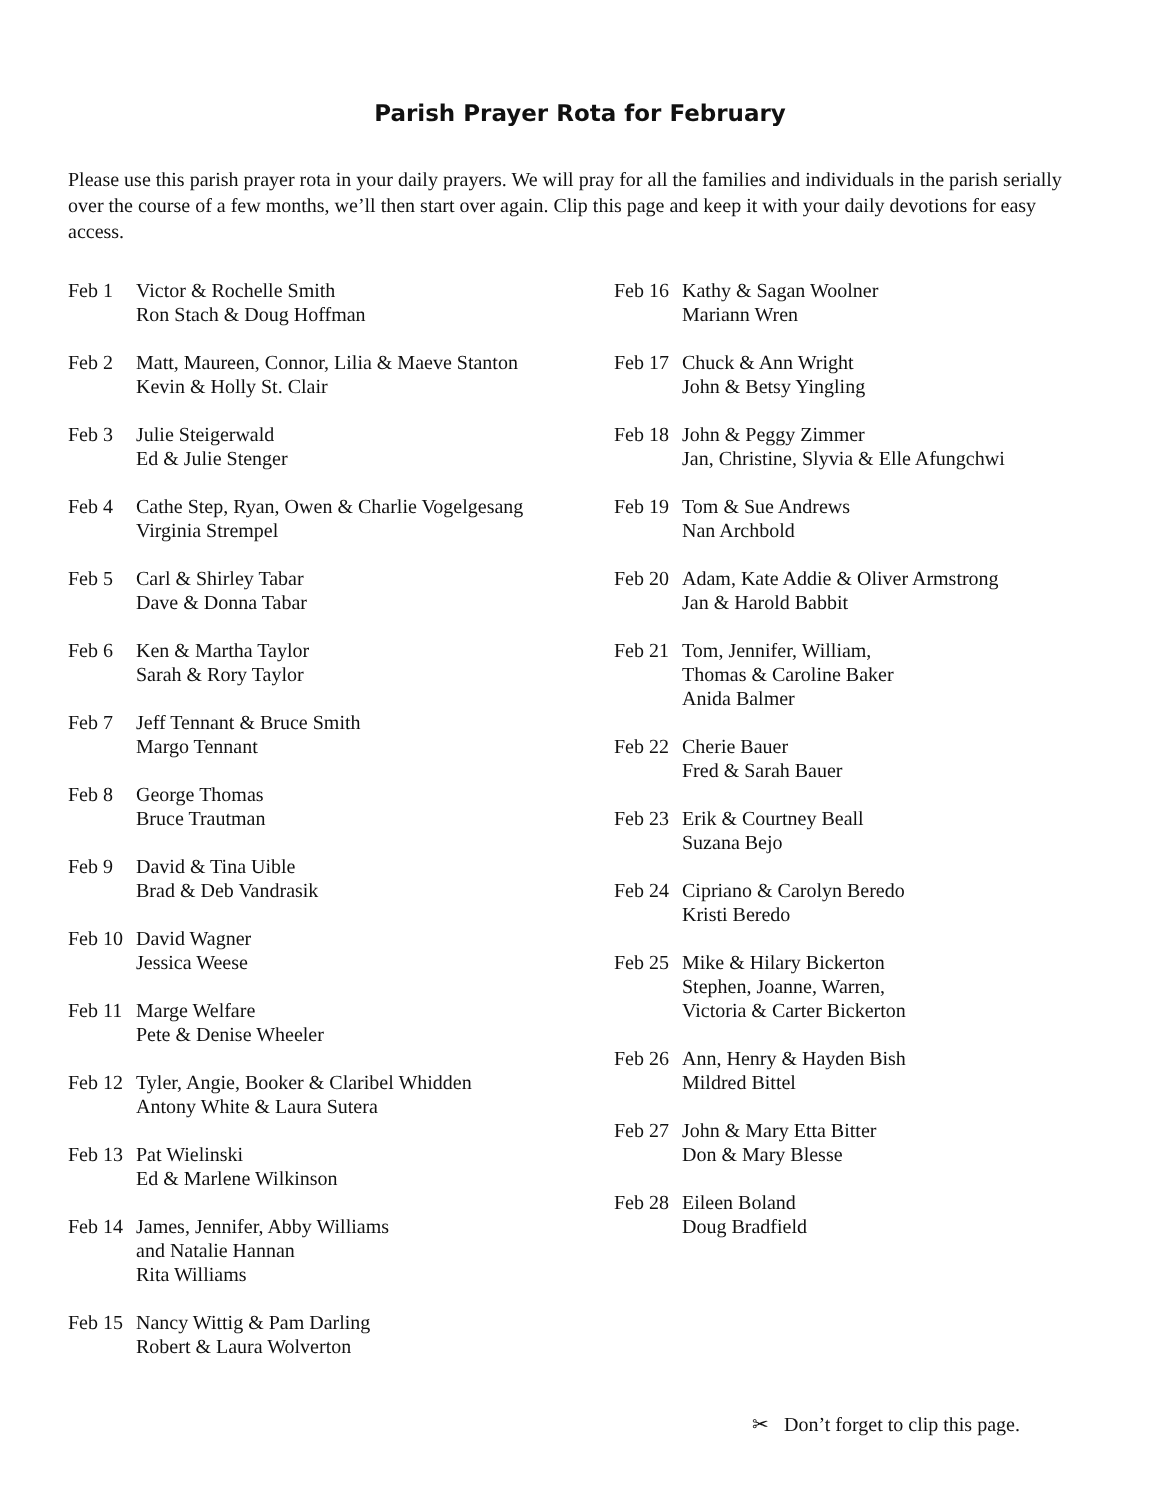Parish Prayer Rota for February
Please use this parish prayer rota in your daily prayers. We will pray for all the families and individuals in the parish serially over the course of a few months, we’ll then start over again. Clip this page and keep it with your daily devotions for easy access.
Feb 1 Victor & Rochelle Smith
Ron Stach & Doug Hoffman
Feb 2 Matt, Maureen, Connor, Lilia & Maeve Stanton
Kevin & Holly St. Clair
Feb 3 Julie Steigerwald
Ed & Julie Stenger
Feb 4 Cathe Step, Ryan, Owen & Charlie Vogelgesang
Virginia Strempel
Feb 5 Carl & Shirley Tabar
Dave & Donna Tabar
Feb 6 Ken & Martha Taylor
Sarah & Rory Taylor
Feb 7 Jeff Tennant & Bruce Smith
Margo Tennant
Feb 8 George Thomas
Bruce Trautman
Feb 9 David & Tina Uible
Brad & Deb Vandrasik
Feb 10
David Wagner
Jessica Weese
Feb 11
Marge Welfare
Pete & Denise Wheeler
Feb 12
Tyler, Angie, Booker & Claribel Whidden
Antony White & Laura Sutera
Feb 13
Pat Wielinski
Ed & Marlene Wilkinson
Feb 14
James, Jennifer, Abby Williams
and Natalie Hannan
Rita Williams
Feb 15
Nancy Wittig & Pam Darling
Robert & Laura Wolverton
Feb 16
Kathy & Sagan Woolner
Mariann Wren
Feb 17
Chuck & Ann Wright
John & Betsy Yingling
Feb 18
John & Peggy Zimmer
Jan, Christine, Slyvia & Elle Afungchwi
Feb 19
Tom & Sue Andrews
Nan Archbold
Feb 20
Adam, Kate Addie & Oliver Armstrong
Jan & Harold Babbit
Feb 21
Tom, Jennifer, William,
Thomas & Caroline Baker
Anida Balmer
Feb 22
Cherie Bauer
Fred & Sarah Bauer
Feb 23
Erik & Courtney Beall
Suzana Bejo
Feb 24
Cipriano & Carolyn Beredo
Kristi Beredo
Feb 25
Mike & Hilary Bickerton
Stephen, Joanne, Warren,
Victoria & Carter Bickerton
Feb 26
Ann, Henry & Hayden Bish
Mildred Bittel
Feb 27
John & Mary Etta Bitter
Don & Mary Blesse
Feb 28
Eileen Boland
Doug Bradfield
✂ Don’t forget to clip this page.